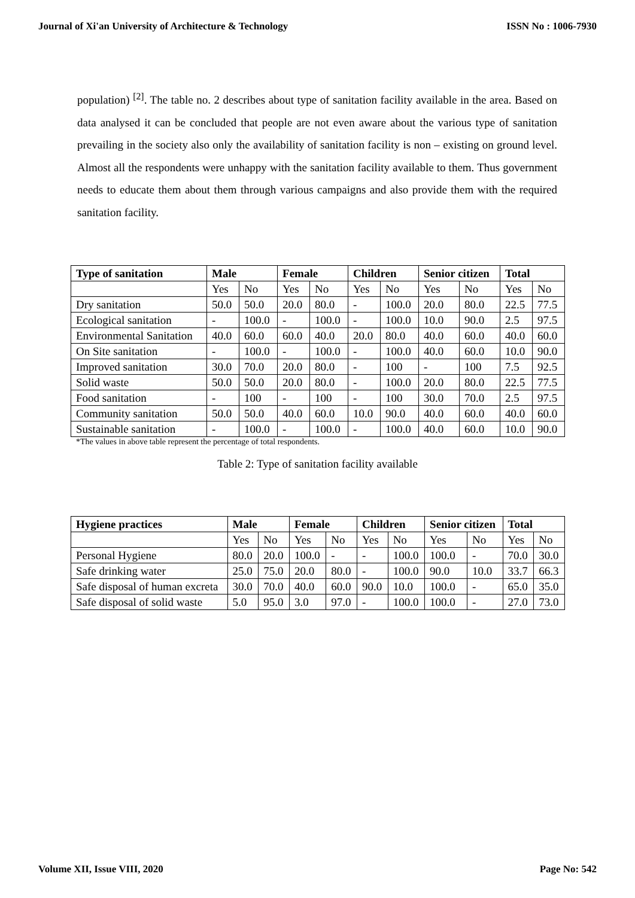Journal of Xi'an University of Architecture & Technology ISSN No : 1006-7930
population) <sup>[2]</sup>. The table no. 2 describes about type of sanitation facility available in the area. Based on data analysed it can be concluded that people are not even aware about the various type of sanitation prevailing in the society also only the availability of sanitation facility is non – existing on ground level. Almost all the respondents were unhappy with the sanitation facility available to them. Thus government needs to educate them about them through various campaigns and also provide them with the required sanitation facility.
| Type of sanitation | Male | | Female | | Children | | Senior citizen | | Total | |
| --- | --- | --- | --- | --- | --- | --- | --- | --- | --- | --- |
| | Yes | No | Yes | No | Yes | No | Yes | No | Yes | No |
| Dry sanitation | 50.0 | 50.0 | 20.0 | 80.0 | - | 100.0 | 20.0 | 80.0 | 22.5 | 77.5 |
| Ecological sanitation | - | 100.0 | - | 100.0 | - | 100.0 | 10.0 | 90.0 | 2.5 | 97.5 |
| Environmental Sanitation | 40.0 | 60.0 | 60.0 | 40.0 | 20.0 | 80.0 | 40.0 | 60.0 | 40.0 | 60.0 |
| On Site sanitation | - | 100.0 | - | 100.0 | - | 100.0 | 40.0 | 60.0 | 10.0 | 90.0 |
| Improved sanitation | 30.0 | 70.0 | 20.0 | 80.0 | - | 100 | - | 100 | 7.5 | 92.5 |
| Solid waste | 50.0 | 50.0 | 20.0 | 80.0 | - | 100.0 | 20.0 | 80.0 | 22.5 | 77.5 |
| Food sanitation | - | 100 | - | 100 | - | 100 | 30.0 | 70.0 | 2.5 | 97.5 |
| Community sanitation | 50.0 | 50.0 | 40.0 | 60.0 | 10.0 | 90.0 | 40.0 | 60.0 | 40.0 | 60.0 |
| Sustainable sanitation | - | 100.0 | - | 100.0 | - | 100.0 | 40.0 | 60.0 | 10.0 | 90.0 |
*The values in above table represent the percentage of total respondents.
Table 2: Type of sanitation facility available
| Hygiene practices | Male | | Female | | Children | | Senior citizen | | Total | |
| --- | --- | --- | --- | --- | --- | --- | --- | --- | --- | --- |
| | Yes | No | Yes | No | Yes | No | Yes | No | Yes | No |
| Personal Hygiene | 80.0 | 20.0 | 100.0 | - | - | 100.0 | 100.0 | - | 70.0 | 30.0 |
| Safe drinking water | 25.0 | 75.0 | 20.0 | 80.0 | - | 100.0 | 90.0 | 10.0 | 33.7 | 66.3 |
| Safe disposal of human excreta | 30.0 | 70.0 | 40.0 | 60.0 | 90.0 | 10.0 | 100.0 | - | 65.0 | 35.0 |
| Safe disposal of solid waste | 5.0 | 95.0 | 3.0 | 97.0 | - | 100.0 | 100.0 | - | 27.0 | 73.0 |
Volume XII, Issue VIII, 2020 Page No: 542